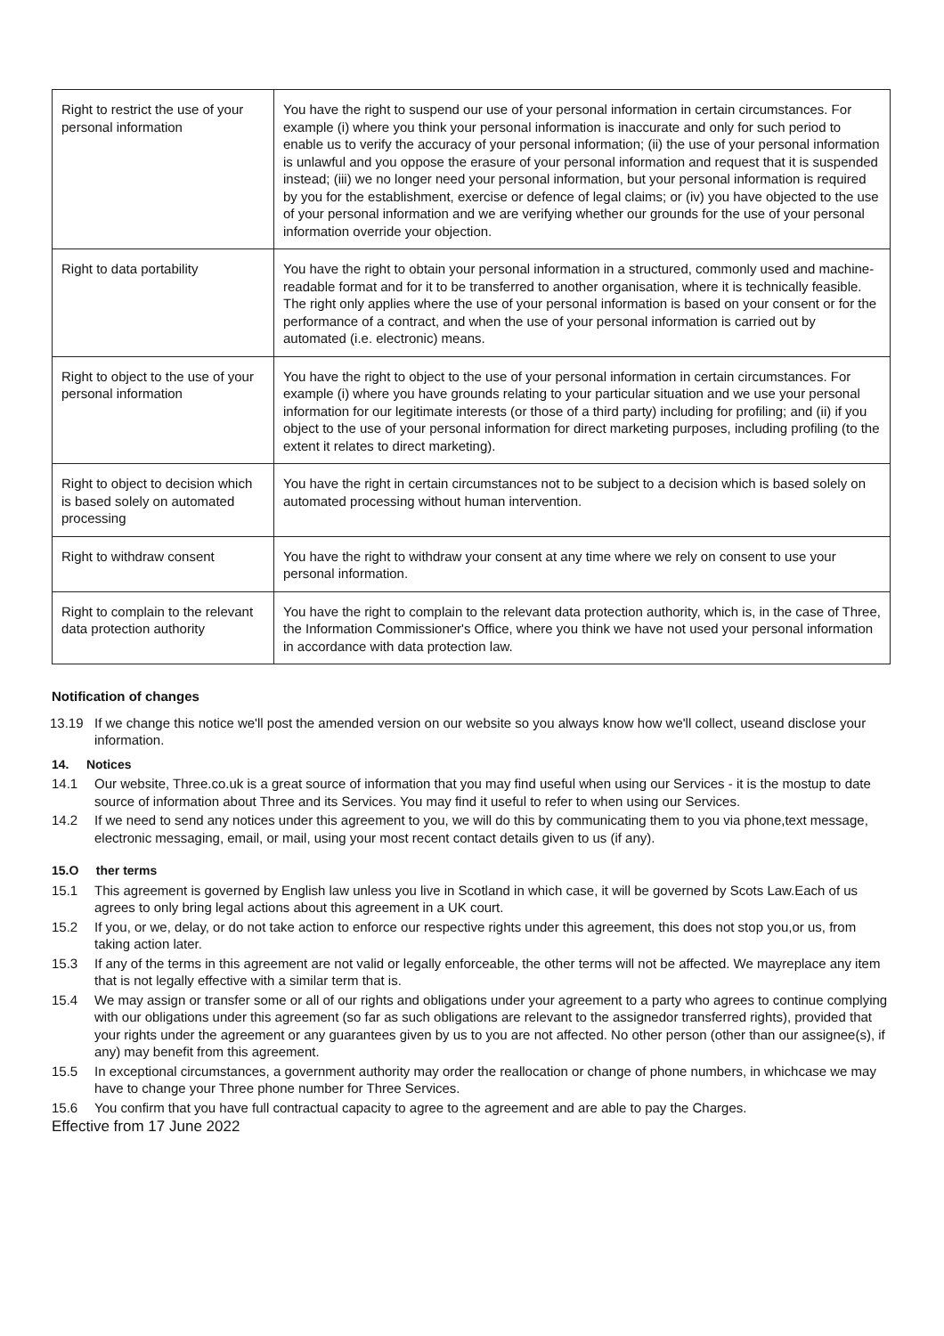| Right to restrict the use of your personal information | You have the right to suspend our use of your personal information in certain circumstances. For example (i) where you think your personal information is inaccurate and only for such period to enable us to verify the accuracy of your personal information; (ii) the use of your personal information is unlawful and you oppose the erasure of your personal information and request that it is suspended instead; (iii) we no longer need your personal information, but your personal information is required by you for the establishment, exercise or defence of legal claims; or (iv) you have objected to the use of your personal information and we are verifying whether our grounds for the use of your personal information override your objection. |
| Right to data portability | You have the right to obtain your personal information in a structured, commonly used and machine-readable format and for it to be transferred to another organisation, where it is technically feasible. The right only applies where the use of your personal information is based on your consent or for the performance of a contract, and when the use of your personal information is carried out by automated (i.e. electronic) means. |
| Right to object to the use of your personal information | You have the right to object to the use of your personal information in certain circumstances. For example (i) where you have grounds relating to your particular situation and we use your personal information for our legitimate interests (or those of a third party) including for profiling; and (ii) if you object to the use of your personal information for direct marketing purposes, including profiling (to the extent it relates to direct marketing). |
| Right to object to decision which is based solely on automated processing | You have the right in certain circumstances not to be subject to a decision which is based solely on automated processing without human intervention. |
| Right to withdraw consent | You have the right to withdraw your consent at any time where we rely on consent to use your personal information. |
| Right to complain to the relevant data protection authority | You have the right to complain to the relevant data protection authority, which is, in the case of Three, the Information Commissioner's Office, where you think we have not used your personal information in accordance with data protection law. |
Notification of changes
13.19 If we change this notice we'll post the amended version on our website so you always know how we'll collect, useand disclose your information.
14. Notices
14.1 Our website, Three.co.uk is a great source of information that you may find useful when using our Services - it is the mostup to date source of information about Three and its Services. You may find it useful to refer to when using our Services.
14.2 If we need to send any notices under this agreement to you, we will do this by communicating them to you via phone,text message, electronic messaging, email, or mail, using your most recent contact details given to us (if any).
15.O ther terms
15.1 This agreement is governed by English law unless you live in Scotland in which case, it will be governed by Scots Law.Each of us agrees to only bring legal actions about this agreement in a UK court.
15.2 If you, or we, delay, or do not take action to enforce our respective rights under this agreement, this does not stop you,or us, from taking action later.
15.3 If any of the terms in this agreement are not valid or legally enforceable, the other terms will not be affected. We mayreplace any item that is not legally effective with a similar term that is.
15.4 We may assign or transfer some or all of our rights and obligations under your agreement to a party who agrees to continue complying with our obligations under this agreement (so far as such obligations are relevant to the assignedor transferred rights), provided that your rights under the agreement or any guarantees given by us to you are not affected. No other person (other than our assignee(s), if any) may benefit from this agreement.
15.5 In exceptional circumstances, a government authority may order the reallocation or change of phone numbers, in whichcase we may have to change your Three phone number for Three Services.
15.6 You confirm that you have full contractual capacity to agree to the agreement and are able to pay the Charges.
Effective from 17 June 2022